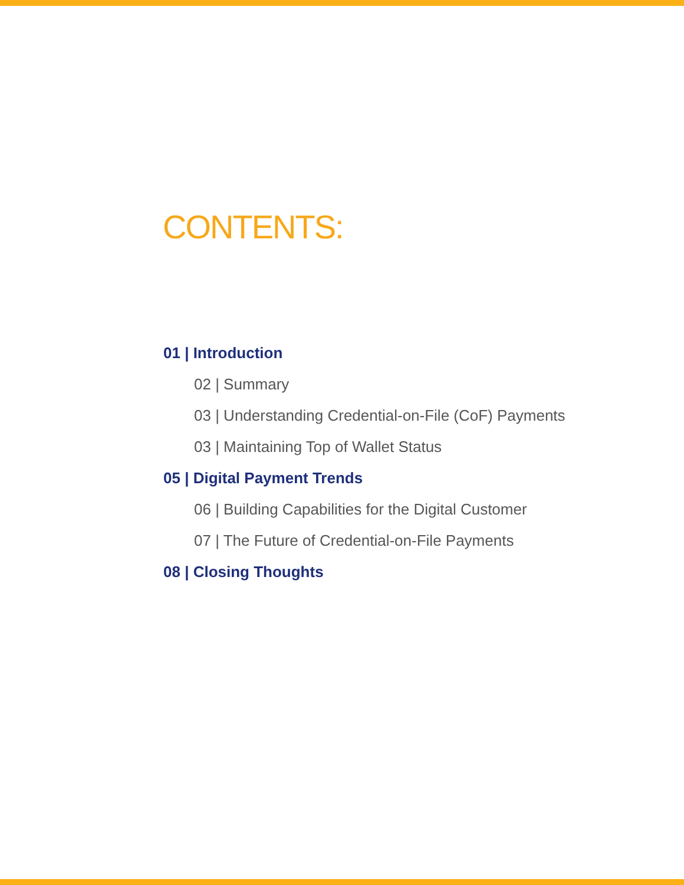CONTENTS:
01 | Introduction
02 | Summary
03 | Understanding Credential-on-File (CoF) Payments
03 | Maintaining Top of Wallet Status
05 | Digital Payment Trends
06 | Building Capabilities for the Digital Customer
07 | The Future of Credential-on-File Payments
08 | Closing Thoughts